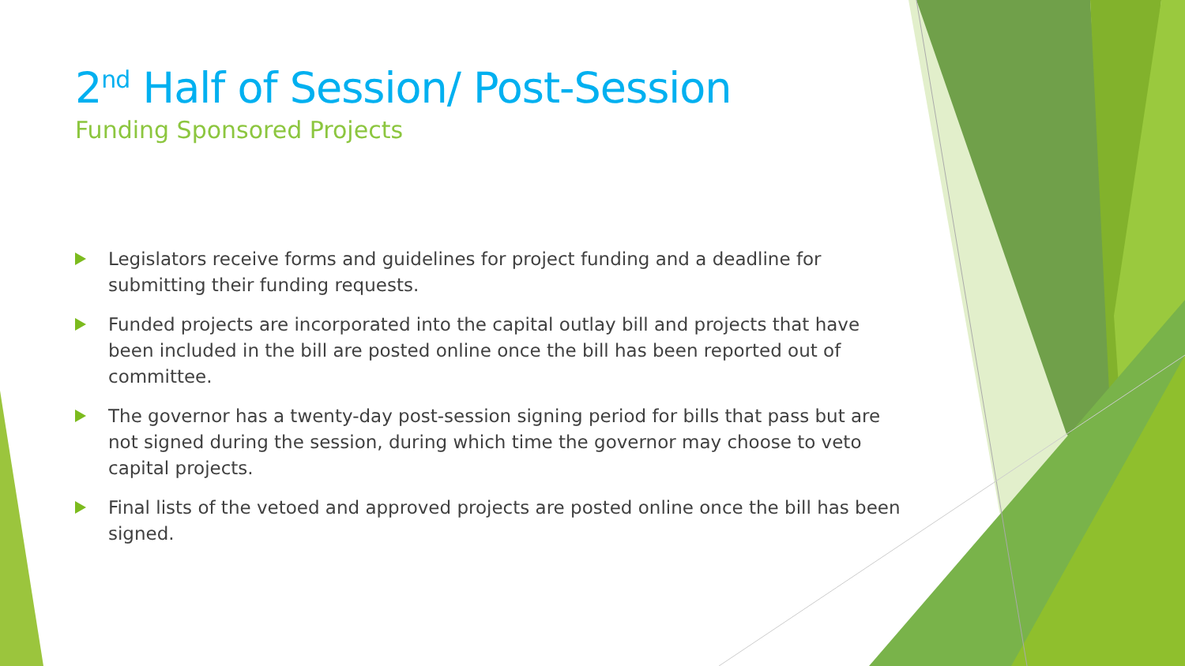2<sup>nd</sup> Half of Session/ Post-Session
Funding Sponsored Projects
Legislators receive forms and guidelines for project funding and a deadline for submitting their funding requests.
Funded projects are incorporated into the capital outlay bill and projects that have been included in the bill are posted online once the bill has been reported out of committee.
The governor has a twenty-day post-session signing period for bills that pass but are not signed during the session, during which time the governor may choose to veto capital projects.
Final lists of the vetoed and approved projects are posted online once the bill has been signed.